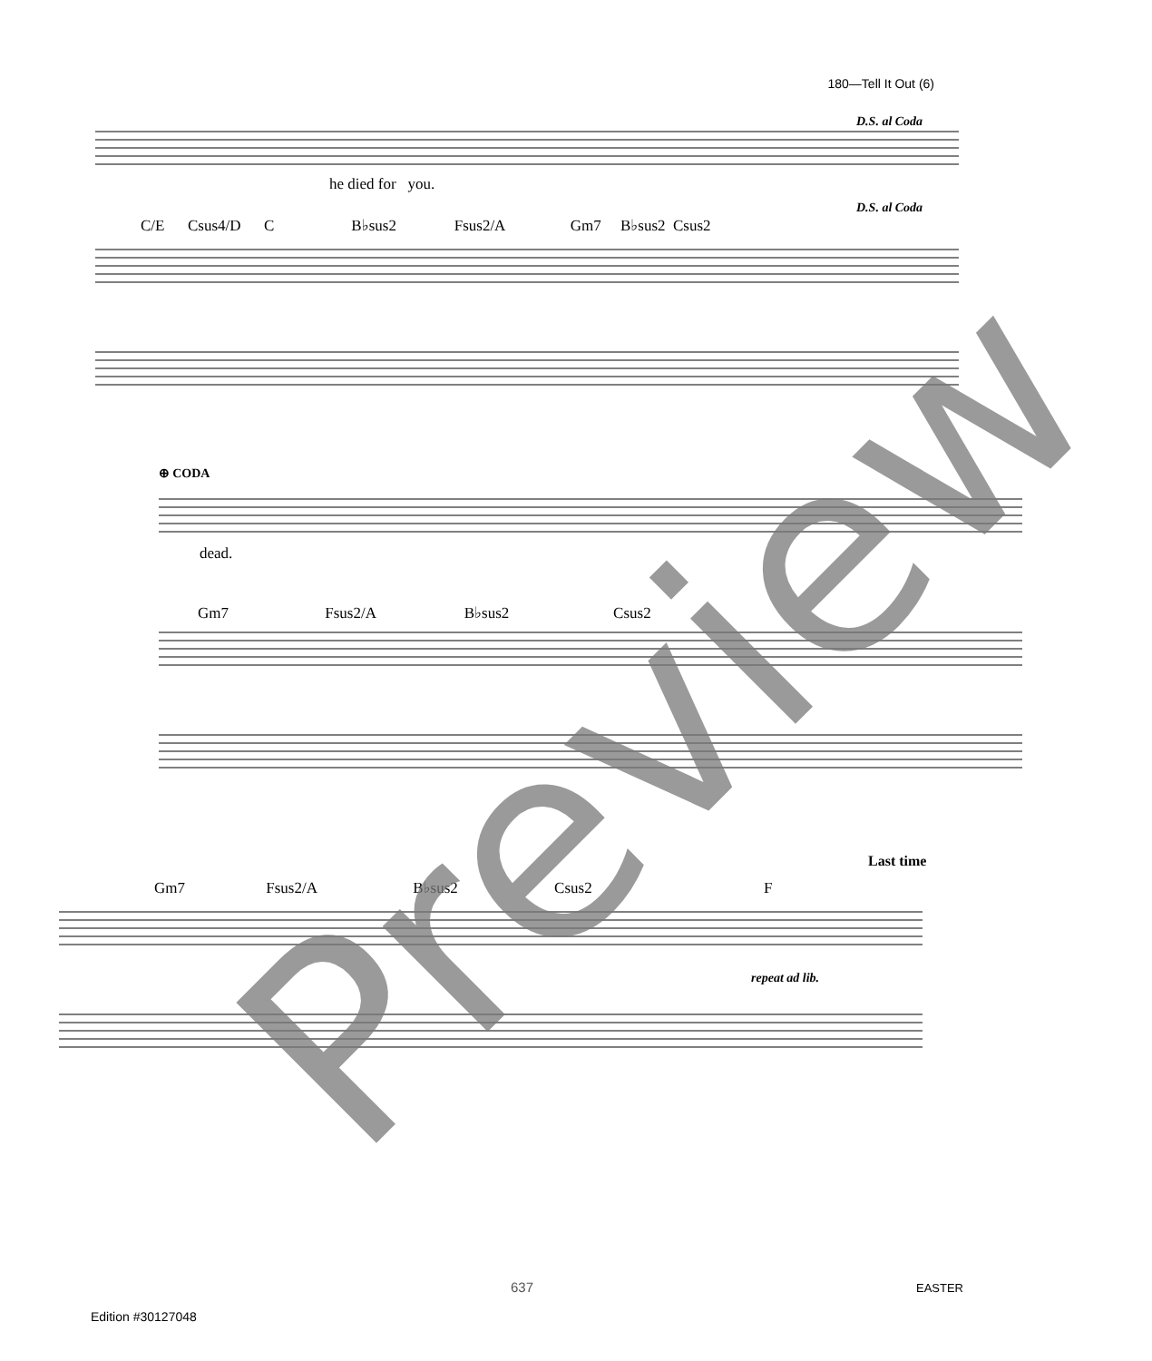180—Tell It Out (6)
D.S. al Coda
he died for you.
D.S. al Coda
C/E Csus4/D C B♭sus2 Fsus2/A Gm7 B♭sus2 Csus2
⊕ CODA
dead.
Gm7 Fsus2/A B♭sus2 Csus2
Last time
Gm7 Fsus2/A B♭sus2 Csus2 F
repeat ad lib.
637 EASTER
Edition #30127048
Preview